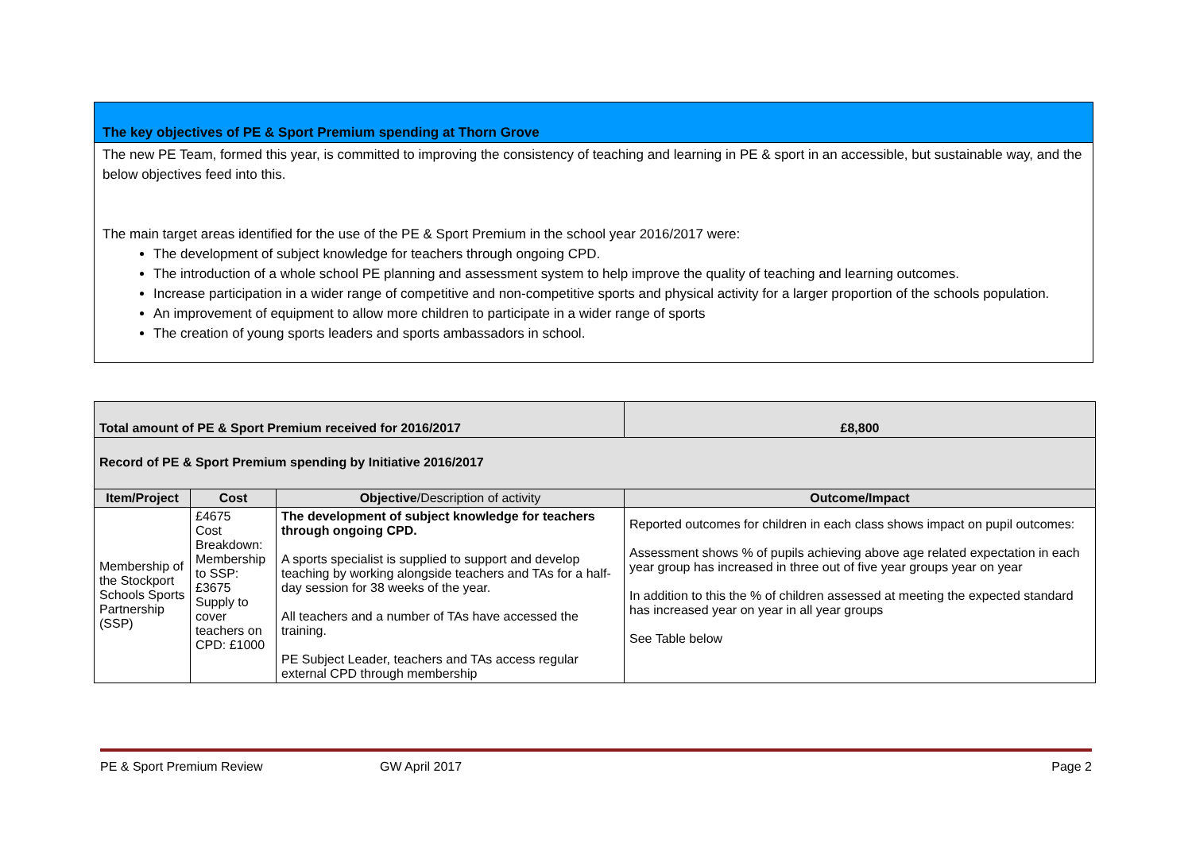The key objectives of PE & Sport Premium spending at Thorn Grove
The new PE Team, formed this year, is committed to improving the consistency of teaching and learning in PE & sport in an accessible, but sustainable way, and the below objectives feed into this.
The main target areas identified for the use of the PE & Sport Premium in the school year 2016/2017 were:
The development of subject knowledge for teachers through ongoing CPD.
The introduction of a whole school PE planning and assessment system to help improve the quality of teaching and learning outcomes.
Increase participation in a wider range of competitive and non-competitive sports and physical activity for a larger proportion of the schools population.
An improvement of equipment to allow more children to participate in a wider range of sports
The creation of young sports leaders and sports ambassadors in school.
| Total amount of PE & Sport Premium received for 2016/2017 | | | £8,800 |
| Record of PE & Sport Premium spending by Initiative 2016/2017 | | | |
| Item/Project | Cost | Objective /Description of activity | Outcome/Impact |
| Membership of the Stockport Schools Sports Partnership (SSP) | £4675 Cost Breakdown: Membership to SSP:£3675 Supply to cover teachers on CPD: £1000 | The development of subject knowledge for teachers through ongoing CPD. A sports specialist is supplied to support and develop teaching by working alongside teachers and TAs for a half-day session for 38 weeks of the year. All teachers and a number of TAs have accessed the training. PE Subject Leader, teachers and TAs access regular external CPD through membership | Reported outcomes for children in each class shows impact on pupil outcomes: Assessment shows % of pupils achieving above age related expectation in each year group has increased in three out of five year groups year on year In addition to this the % of children assessed at meeting the expected standard has increased year on year in all year groups See Table below |
PE & Sport Premium Review GW April 2017 Page 2